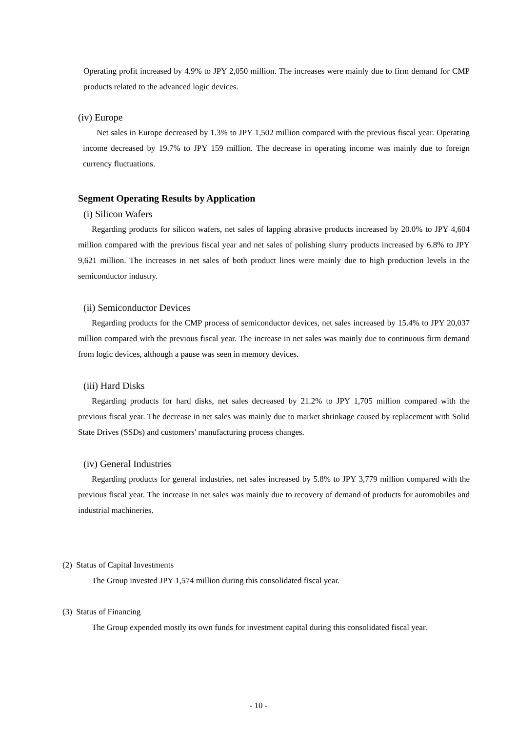Operating profit increased by 4.9% to JPY 2,050 million. The increases were mainly due to firm demand for CMP products related to the advanced logic devices.
(iv) Europe
Net sales in Europe decreased by 1.3% to JPY 1,502 million compared with the previous fiscal year. Operating income decreased by 19.7% to JPY 159 million. The decrease in operating income was mainly due to foreign currency fluctuations.
Segment Operating Results by Application
(i) Silicon Wafers
Regarding products for silicon wafers, net sales of lapping abrasive products increased by 20.0% to JPY 4,604 million compared with the previous fiscal year and net sales of polishing slurry products increased by 6.8% to JPY 9,621 million. The increases in net sales of both product lines were mainly due to high production levels in the semiconductor industry.
(ii) Semiconductor Devices
Regarding products for the CMP process of semiconductor devices, net sales increased by 15.4% to JPY 20,037 million compared with the previous fiscal year. The increase in net sales was mainly due to continuous firm demand from logic devices, although a pause was seen in memory devices.
(iii) Hard Disks
Regarding products for hard disks, net sales decreased by 21.2% to JPY 1,705 million compared with the previous fiscal year. The decrease in net sales was mainly due to market shrinkage caused by replacement with Solid State Drives (SSDs) and customers' manufacturing process changes.
(iv) General Industries
Regarding products for general industries, net sales increased by 5.8% to JPY 3,779 million compared with the previous fiscal year. The increase in net sales was mainly due to recovery of demand of products for automobiles and industrial machineries.
(2) Status of Capital Investments
The Group invested JPY 1,574 million during this consolidated fiscal year.
(3) Status of Financing
The Group expended mostly its own funds for investment capital during this consolidated fiscal year.
- 10 -